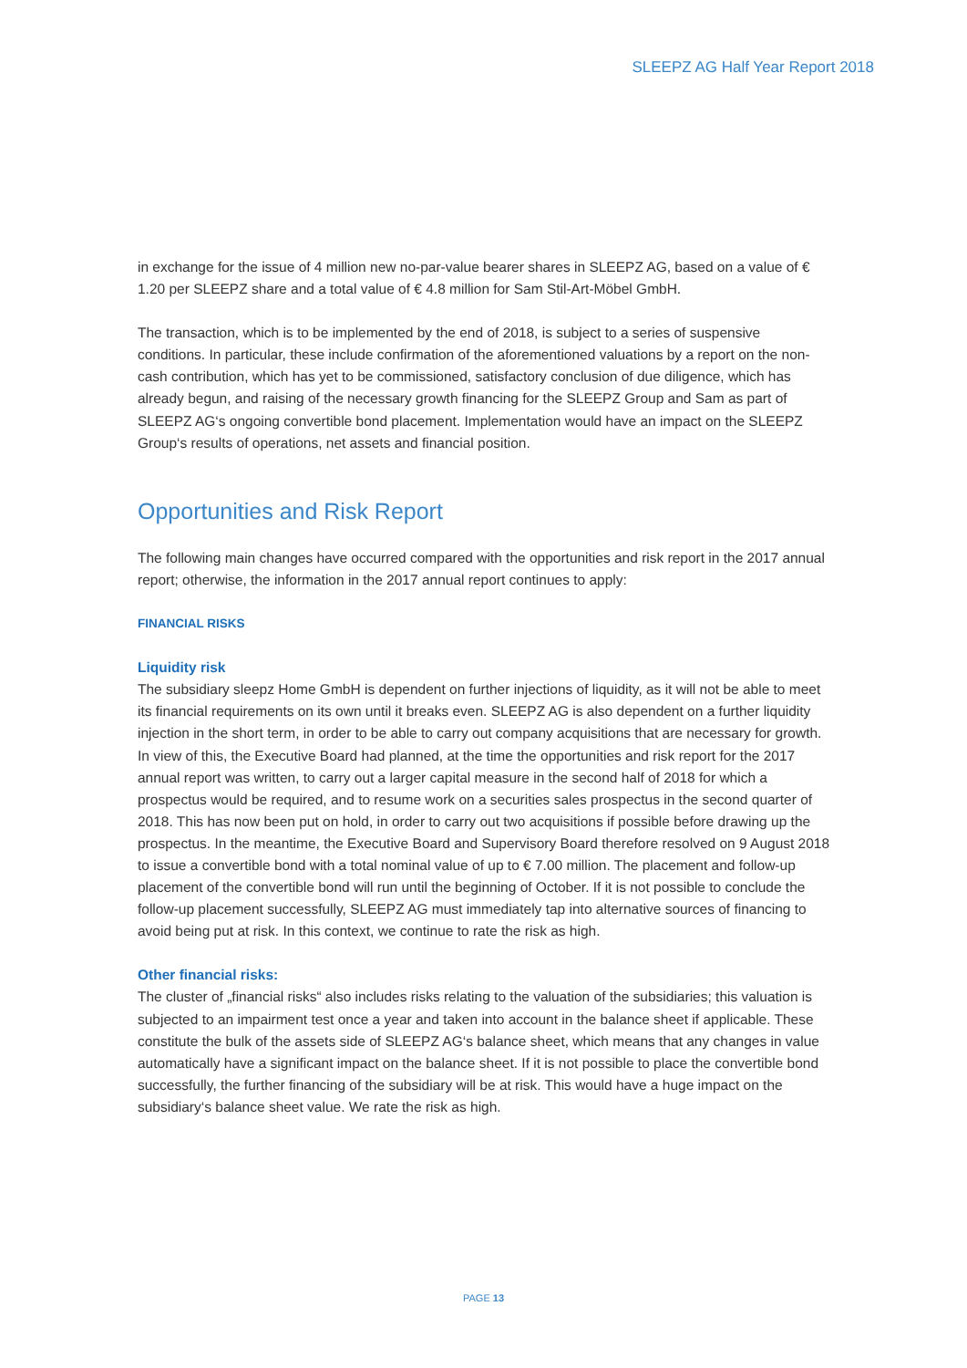SLEEPZ AG Half Year Report 2018
in exchange for the issue of 4 million new no-par-value bearer shares in SLEEPZ AG, based on a value of € 1.20 per SLEEPZ share and a total value of € 4.8 million for Sam Stil-Art-Möbel GmbH.
The transaction, which is to be implemented by the end of 2018, is subject to a series of suspensive conditions. In particular, these include confirmation of the aforementioned valuations by a report on the non-cash contribution, which has yet to be commissioned, satisfactory conclusion of due diligence, which has already begun, and raising of the necessary growth financing for the SLEEPZ Group and Sam as part of SLEEPZ AG‘s ongoing convertible bond placement. Implementation would have an impact on the SLEEPZ Group‘s results of operations, net assets and financial position.
Opportunities and Risk Report
The following main changes have occurred compared with the opportunities and risk report in the 2017 annual report; otherwise, the information in the 2017 annual report continues to apply:
FINANCIAL RISKS
Liquidity risk
The subsidiary sleepz Home GmbH is dependent on further injections of liquidity, as it will not be able to meet its financial requirements on its own until it breaks even. SLEEPZ AG is also dependent on a further liquidity injection in the short term, in order to be able to carry out company acquisitions that are necessary for growth.
In view of this, the Executive Board had planned, at the time the opportunities and risk report for the 2017 annual report was written, to carry out a larger capital measure in the second half of 2018 for which a prospectus would be required, and to resume work on a securities sales prospectus in the second quarter of 2018. This has now been put on hold, in order to carry out two acquisitions if possible before drawing up the prospectus. In the meantime, the Executive Board and Supervisory Board therefore resolved on 9 August 2018 to issue a convertible bond with a total nominal value of up to € 7.00 million. The placement and follow-up placement of the convertible bond will run until the beginning of October. If it is not possible to conclude the follow-up placement successfully, SLEEPZ AG must immediately tap into alternative sources of financing to avoid being put at risk. In this context, we continue to rate the risk as high.
Other financial risks:
The cluster of „financial risks“ also includes risks relating to the valuation of the subsidiaries; this valuation is subjected to an impairment test once a year and taken into account in the balance sheet if applicable. These constitute the bulk of the assets side of SLEEPZ AG‘s balance sheet, which means that any changes in value automatically have a significant impact on the balance sheet. If it is not possible to place the convertible bond successfully, the further financing of the subsidiary will be at risk. This would have a huge impact on the subsidiary‘s balance sheet value. We rate the risk as high.
PAGE 13